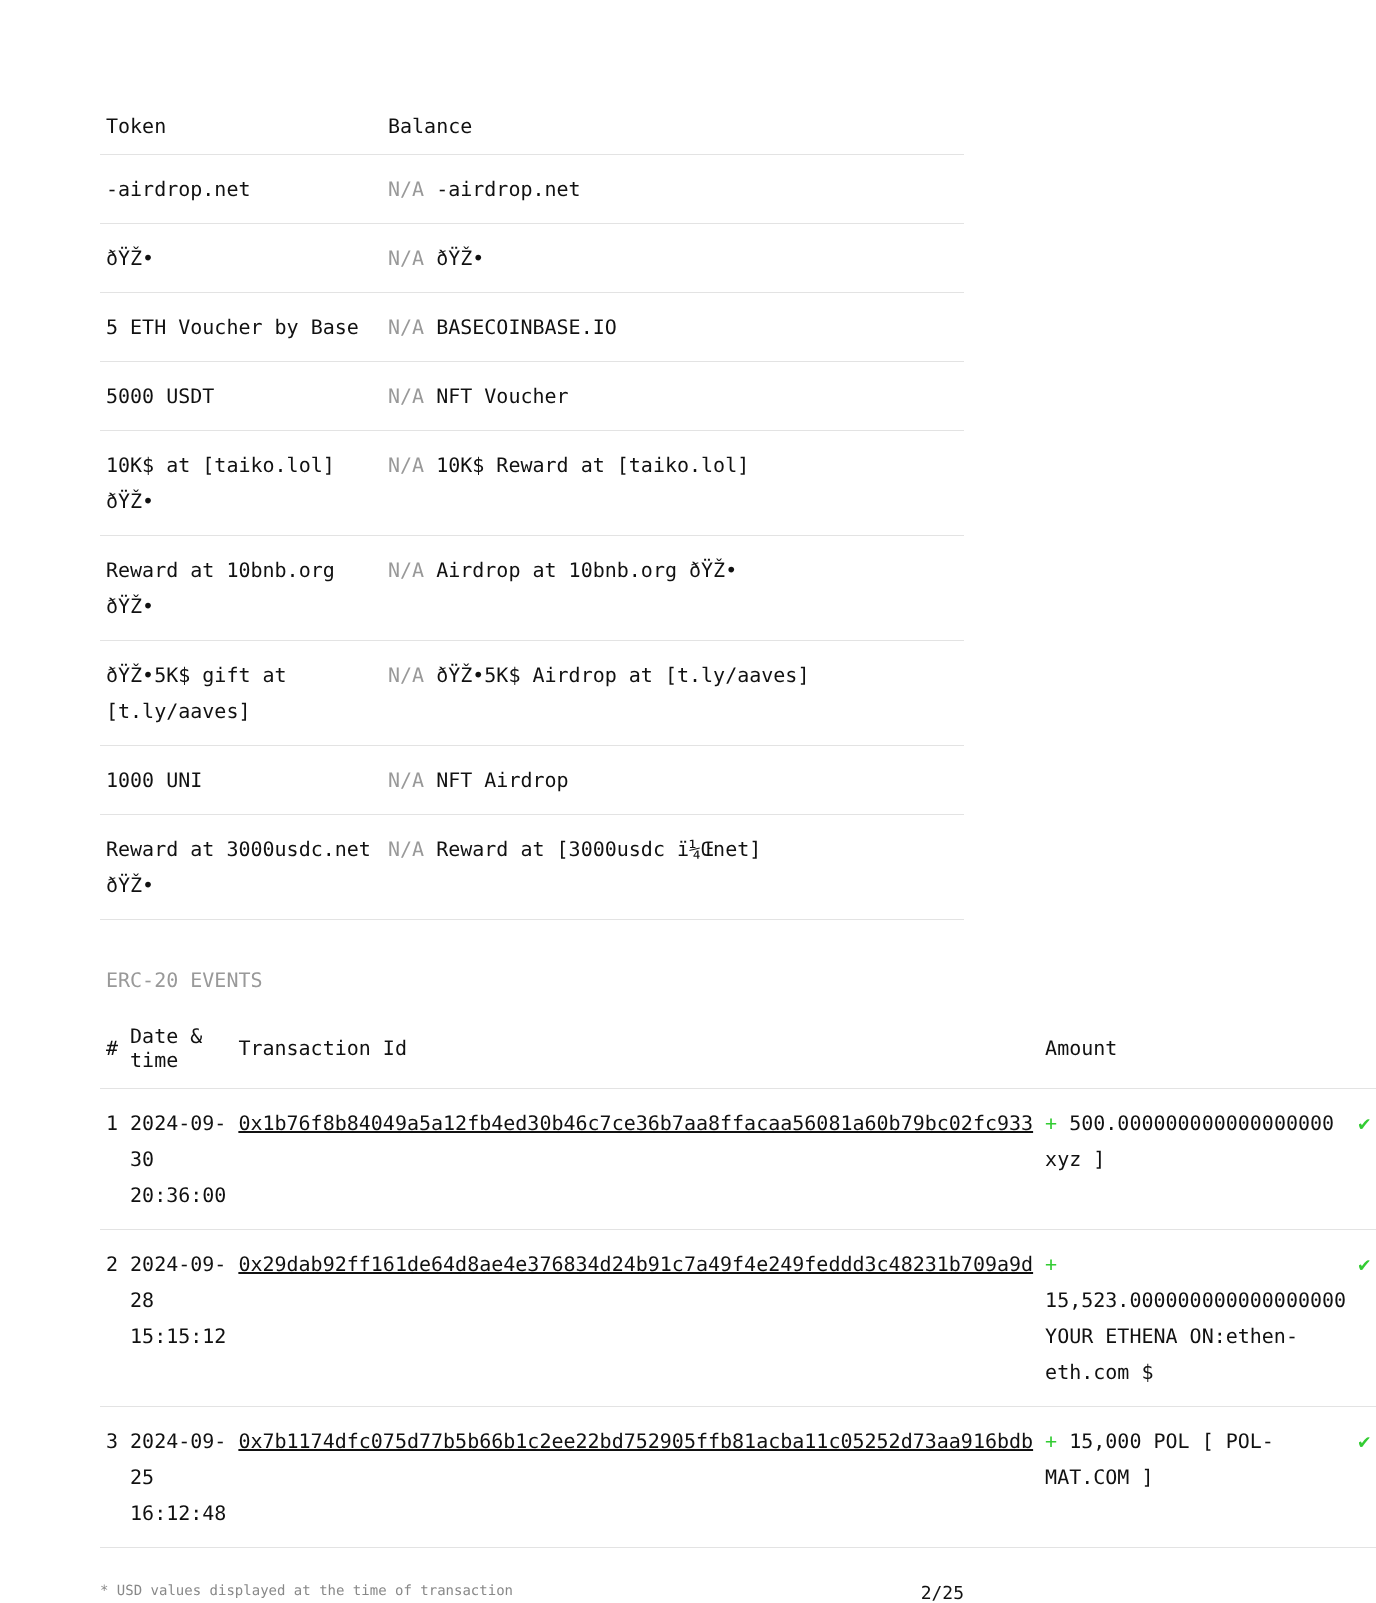| Token | Balance |
| --- | --- |
| -airdrop.net | N/A -airdrop.net |
| ðŸŽ• | N/A ðŸŽ• |
| 5 ETH Voucher by Base | N/A BASECOINBASE.IO |
| 5000 USDT | N/A NFT Voucher |
| 10K$ at [taiko.lol] ðŸŽ• | N/A 10K$ Reward at [taiko.lol] |
| Reward at 10bnb.org ðŸŽ• | N/A Airdrop at 10bnb.org ðŸŽ• |
| ðŸŽ•5K$ gift at [t.ly/aaves] | N/A ðŸŽ•5K$ Airdrop at [t.ly/aaves] |
| 1000 UNI | N/A NFT Airdrop |
| Reward at 3000usdc.net ðŸŽ• | N/A Reward at [3000usdc ï¼Œnet] |
ERC-20 EVENTS
| # | Date & time | Transaction Id | Amount | |
| --- | --- | --- | --- | --- |
| 1 | 2024-09-30 20:36:00 | 0x1b76f8b84049a5a12fb4ed30b46c7ce36b7aa8ffacaa56081a60b79bc02fc933 | + 500.000000000000000000 xyz ] | ✔ |
| 2 | 2024-09-28 15:15:12 | 0x29dab92ff161de64d8ae4e376834d24b91c7a49f4e249feddd3c48231b709a9d | + 15,523.000000000000000000 YOUR ETHENA ON:ethen-eth.com $ | ✔ |
| 3 | 2024-09-25 16:12:48 | 0x7b1174dfc075d77b5b66b1c2ee22bd752905ffb81acba11c05252d73aa916bdb | + 15,000 POL [ POL-MAT.COM ] | ✔ |
* USD values displayed at the time of transaction 2/25